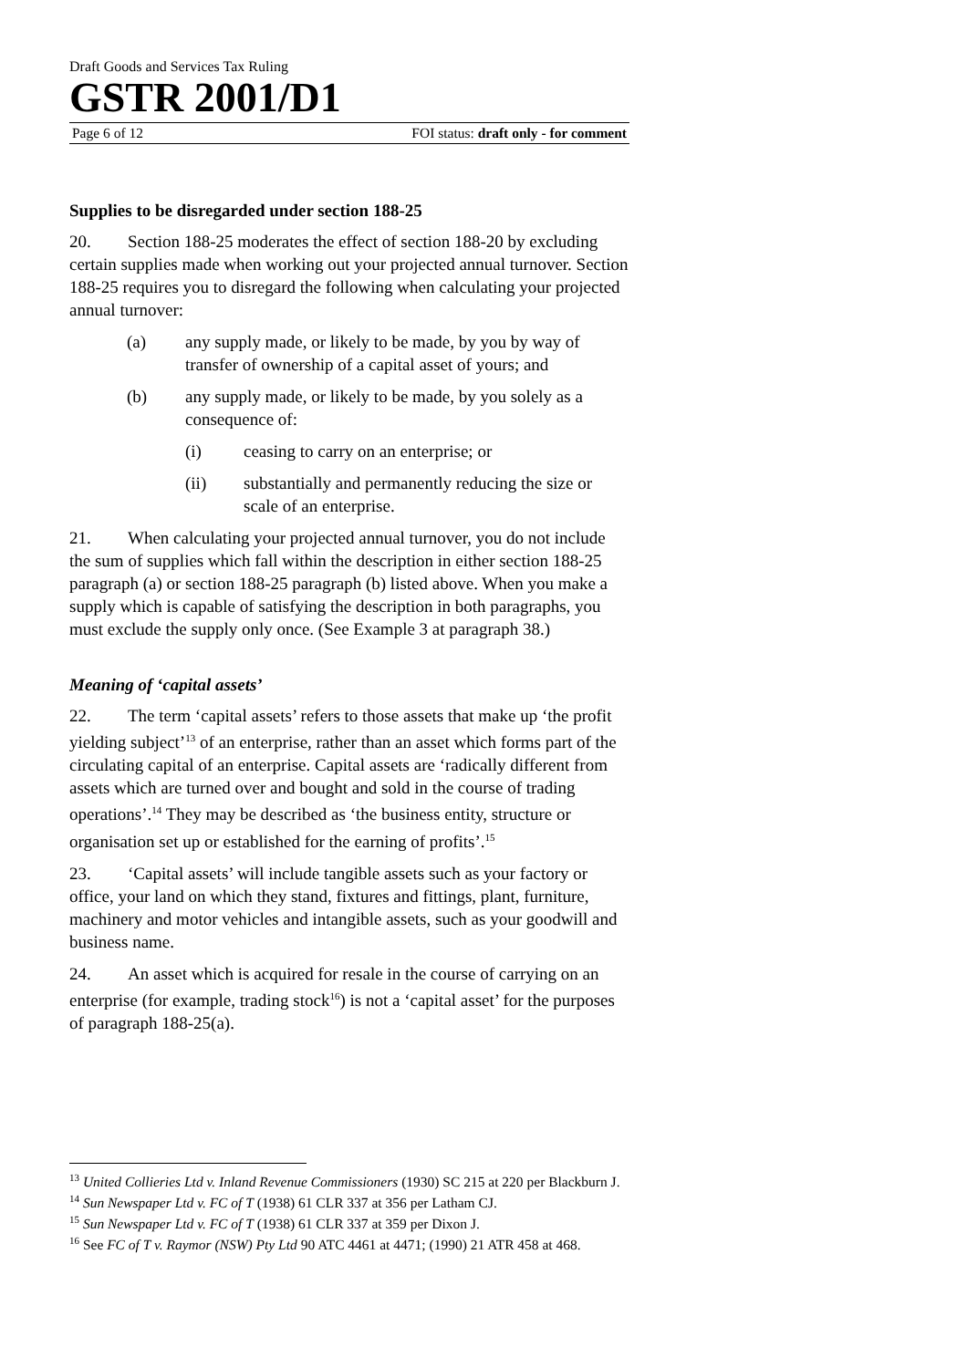Draft Goods and Services Tax Ruling
GSTR 2001/D1
Page 6 of 12 FOI status: draft only - for comment
Supplies to be disregarded under section 188-25
20. Section 188-25 moderates the effect of section 188-20 by excluding certain supplies made when working out your projected annual turnover. Section 188-25 requires you to disregard the following when calculating your projected annual turnover:
(a) any supply made, or likely to be made, by you by way of transfer of ownership of a capital asset of yours; and
(b) any supply made, or likely to be made, by you solely as a consequence of:
(i) ceasing to carry on an enterprise; or
(ii) substantially and permanently reducing the size or scale of an enterprise.
21. When calculating your projected annual turnover, you do not include the sum of supplies which fall within the description in either section 188-25 paragraph (a) or section 188-25 paragraph (b) listed above. When you make a supply which is capable of satisfying the description in both paragraphs, you must exclude the supply only once. (See Example 3 at paragraph 38.)
Meaning of ‘capital assets’
22. The term ‘capital assets’ refers to those assets that make up ‘the profit yielding subject’<sup>13</sup> of an enterprise, rather than an asset which forms part of the circulating capital of an enterprise. Capital assets are ‘radically different from assets which are turned over and bought and sold in the course of trading operations’.<sup>14</sup> They may be described as ‘the business entity, structure or organisation set up or established for the earning of profits’.<sup>15</sup>
23. ‘Capital assets’ will include tangible assets such as your factory or office, your land on which they stand, fixtures and fittings, plant, furniture, machinery and motor vehicles and intangible assets, such as your goodwill and business name.
24. An asset which is acquired for resale in the course of carrying on an enterprise (for example, trading stock<sup>16</sup>) is not a ‘capital asset’ for the purposes of paragraph 188-25(a).
<sup>13</sup> United Collieries Ltd v. Inland Revenue Commissioners (1930) SC 215 at 220 per Blackburn J.
<sup>14</sup> Sun Newspaper Ltd v. FC of T (1938) 61 CLR 337 at 356 per Latham CJ.
<sup>15</sup> Sun Newspaper Ltd v. FC of T (1938) 61 CLR 337 at 359 per Dixon J.
<sup>16</sup> See FC of T v. Raymor (NSW) Pty Ltd 90 ATC 4461 at 4471; (1990) 21 ATR 458 at 468.